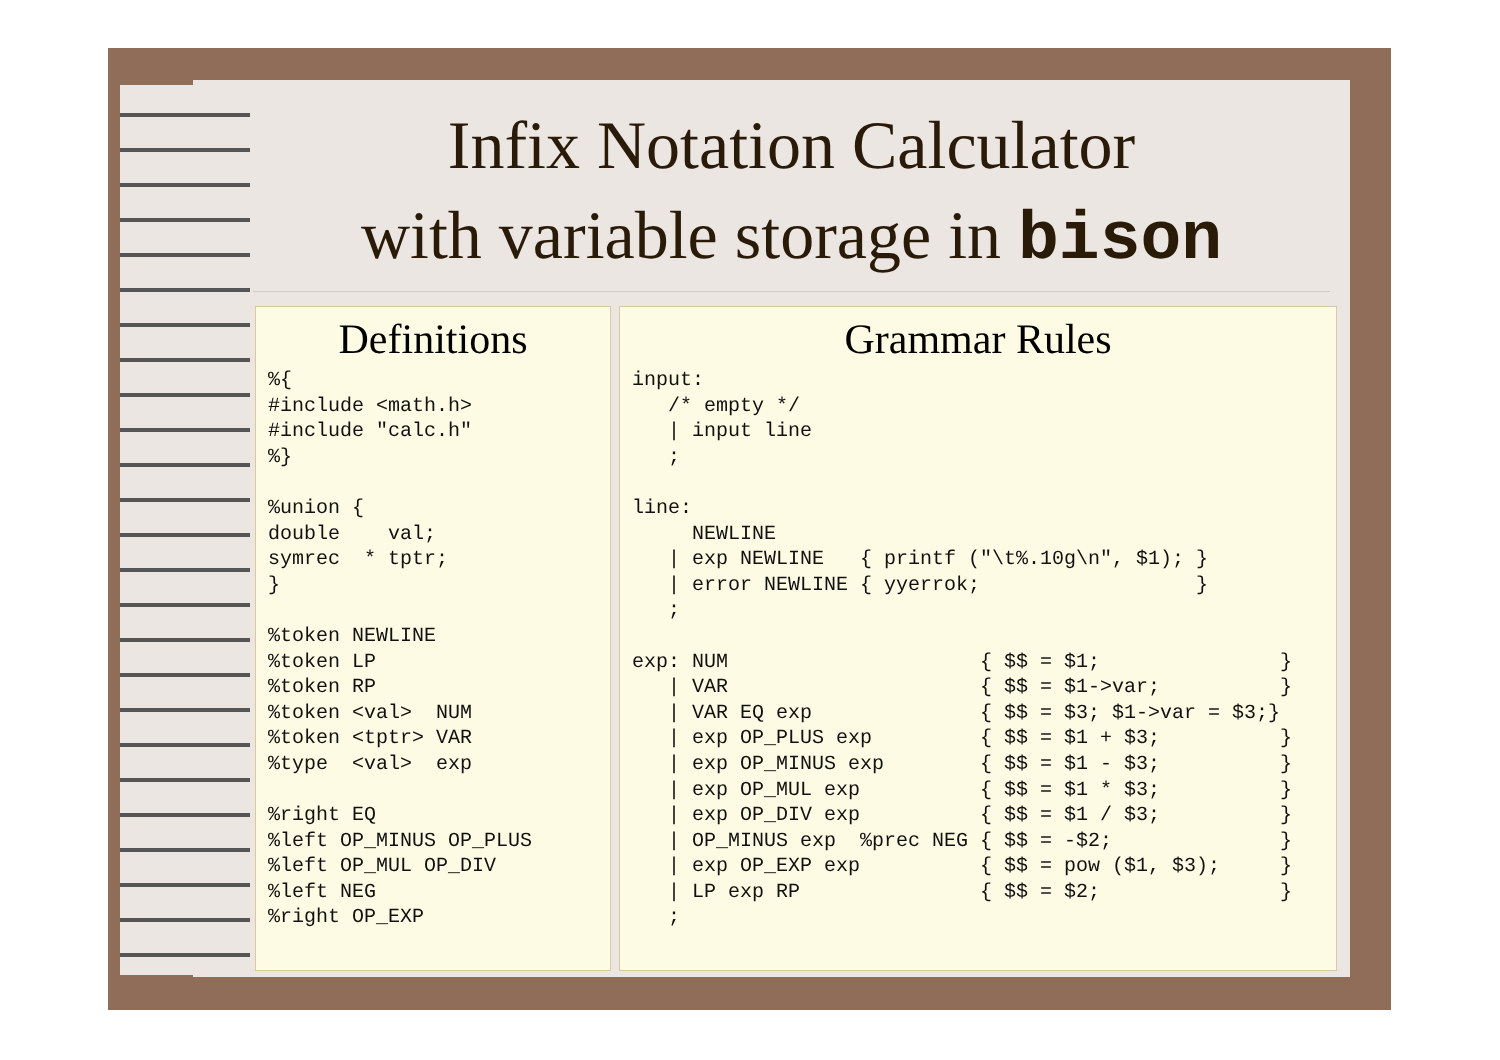Infix Notation Calculator
with variable storage in bison
Definitions
%{
#include <math.h>
#include "calc.h"
%}

%union {
double    val;
symrec  * tptr;
}

%token NEWLINE
%token LP
%token RP
%token <val>  NUM
%token <tptr> VAR
%type  <val>  exp

%right EQ
%left OP_MINUS OP_PLUS
%left OP_MUL OP_DIV
%left NEG
%right OP_EXP
Grammar Rules
input:
   /* empty */
   | input line
   ;

line:
     NEWLINE
   | exp NEWLINE   { printf ("\t%.10g\n", $1); }
   | error NEWLINE { yyerrok;                  }
   ;

exp: NUM                     { $$ = $1;               }
   | VAR                     { $$ = $1->var;          }
   | VAR EQ exp              { $$ = $3; $1->var = $3;}
   | exp OP_PLUS exp         { $$ = $1 + $3;          }
   | exp OP_MINUS exp        { $$ = $1 - $3;          }
   | exp OP_MUL exp          { $$ = $1 * $3;          }
   | exp OP_DIV exp          { $$ = $1 / $3;          }
   | OP_MINUS exp  %prec NEG { $$ = -$2;              }
   | exp OP_EXP exp          { $$ = pow ($1, $3);     }
   | LP exp RP               { $$ = $2;               }
   ;